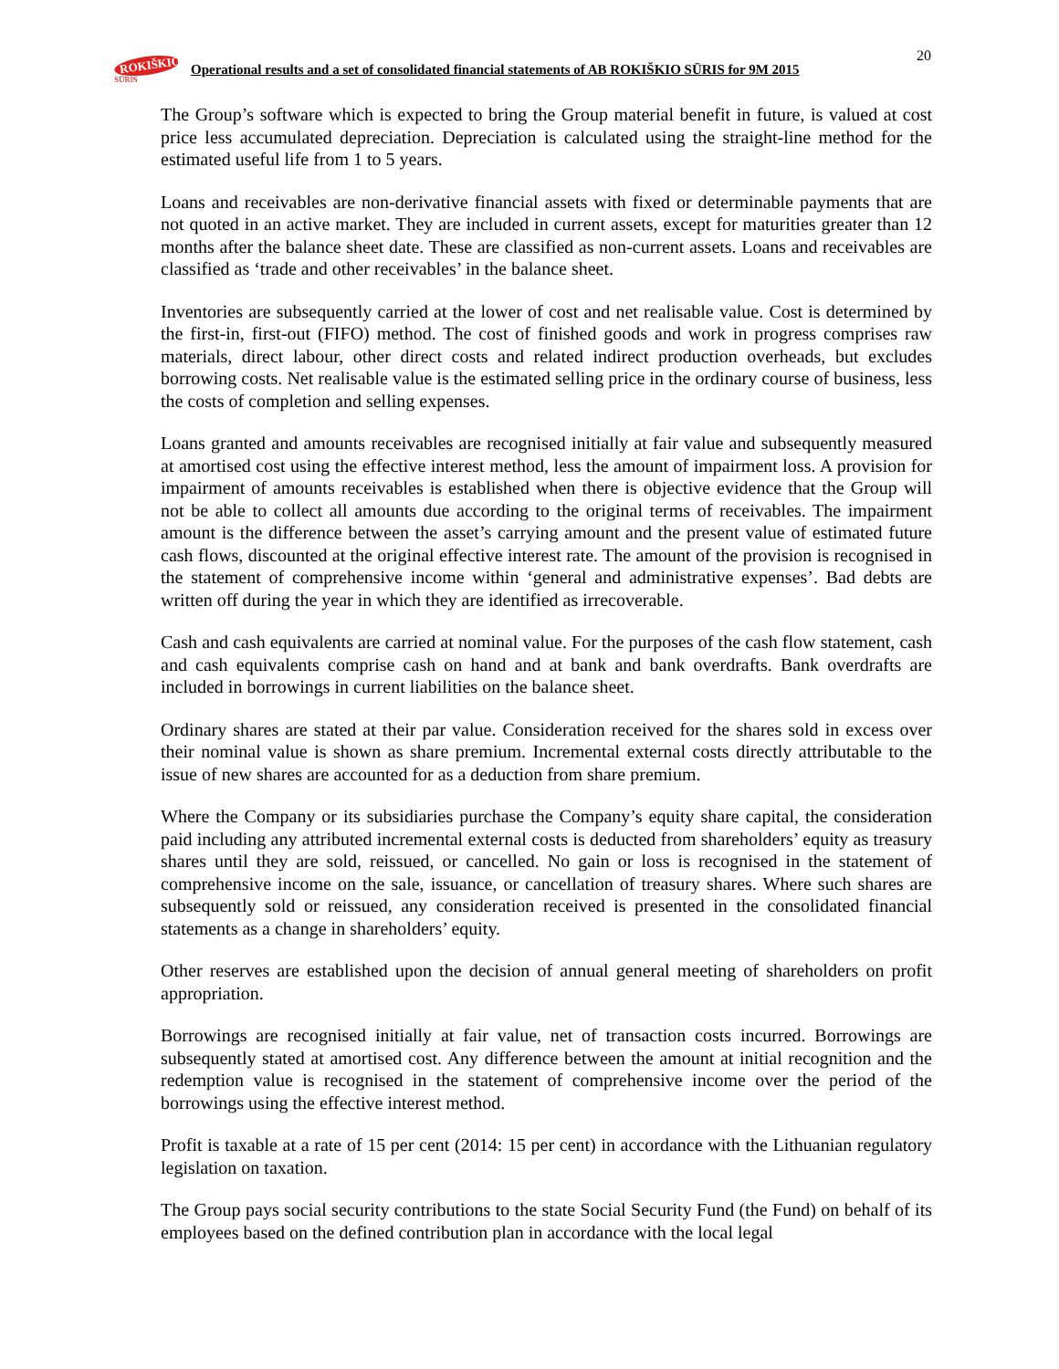ROKIŠKIO SŪRIS Operational results and a set of consolidated financial statements of AB ROKIŠKIO SŪRIS for 9M 2015
20
The Group’s software which is expected to bring the Group material benefit in future, is valued at cost price less accumulated depreciation. Depreciation is calculated using the straight-line method for the estimated useful life from 1 to 5 years.
Loans and receivables are non-derivative financial assets with fixed or determinable payments that are not quoted in an active market. They are included in current assets, except for maturities greater than 12 months after the balance sheet date. These are classified as non-current assets. Loans and receivables are classified as ‘trade and other receivables’ in the balance sheet.
Inventories are subsequently carried at the lower of cost and net realisable value. Cost is determined by the first-in, first-out (FIFO) method. The cost of finished goods and work in progress comprises raw materials, direct labour, other direct costs and related indirect production overheads, but excludes borrowing costs. Net realisable value is the estimated selling price in the ordinary course of business, less the costs of completion and selling expenses.
Loans granted and amounts receivables are recognised initially at fair value and subsequently measured at amortised cost using the effective interest method, less the amount of impairment loss. A provision for impairment of amounts receivables is established when there is objective evidence that the Group will not be able to collect all amounts due according to the original terms of receivables. The impairment amount is the difference between the asset’s carrying amount and the present value of estimated future cash flows, discounted at the original effective interest rate. The amount of the provision is recognised in the statement of comprehensive income within ‘general and administrative expenses’. Bad debts are written off during the year in which they are identified as irrecoverable.
Cash and cash equivalents are carried at nominal value. For the purposes of the cash flow statement, cash and cash equivalents comprise cash on hand and at bank and bank overdrafts. Bank overdrafts are included in borrowings in current liabilities on the balance sheet.
Ordinary shares are stated at their par value. Consideration received for the shares sold in excess over their nominal value is shown as share premium. Incremental external costs directly attributable to the issue of new shares are accounted for as a deduction from share premium.
Where the Company or its subsidiaries purchase the Company’s equity share capital, the consideration paid including any attributed incremental external costs is deducted from shareholders’ equity as treasury shares until they are sold, reissued, or cancelled. No gain or loss is recognised in the statement of comprehensive income on the sale, issuance, or cancellation of treasury shares. Where such shares are subsequently sold or reissued, any consideration received is presented in the consolidated financial statements as a change in shareholders’ equity.
Other reserves are established upon the decision of annual general meeting of shareholders on profit appropriation.
Borrowings are recognised initially at fair value, net of transaction costs incurred. Borrowings are subsequently stated at amortised cost. Any difference between the amount at initial recognition and the redemption value is recognised in the statement of comprehensive income over the period of the borrowings using the effective interest method.
Profit is taxable at a rate of 15 per cent (2014: 15 per cent) in accordance with the Lithuanian regulatory legislation on taxation.
The Group pays social security contributions to the state Social Security Fund (the Fund) on behalf of its employees based on the defined contribution plan in accordance with the local legal